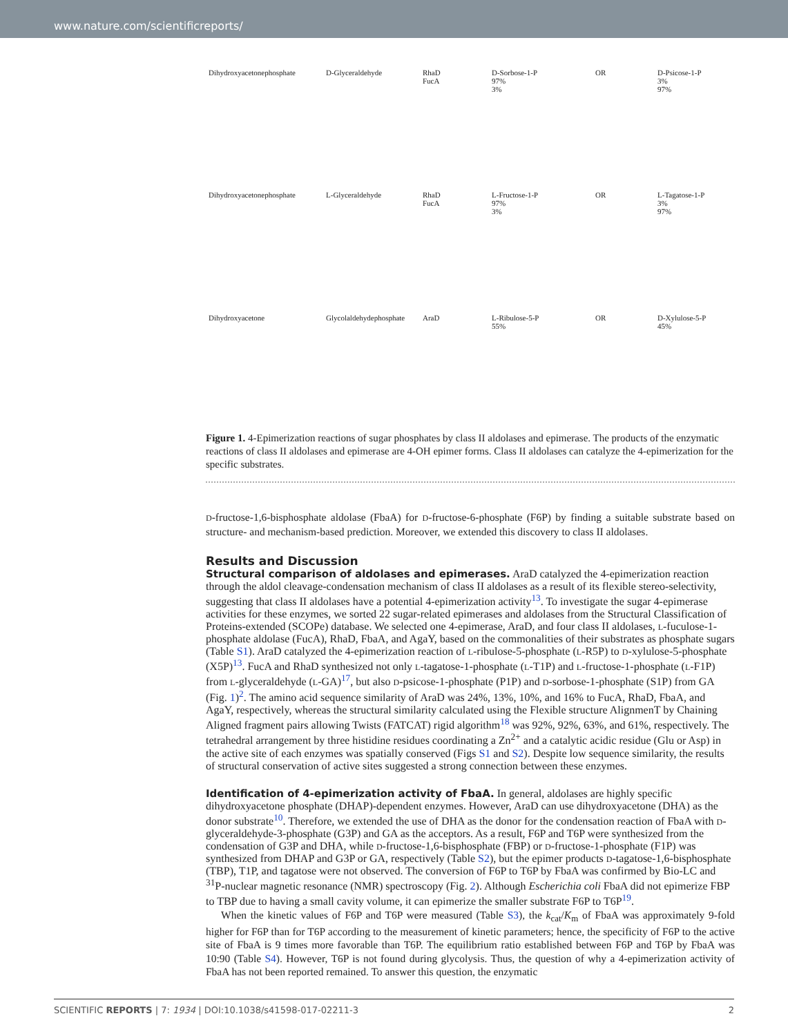www.nature.com/scientificreports/
Dihydroxyacetonephosphate
D-Glyceraldehyde
RhaD
FucA
D-Sorbose-1-P
97%
3%
OR
D-Psicose-1-P
3%
97%
Dihydroxyacetonephosphate
L-Glyceraldehyde
RhaD
FucA
L-Fructose-1-P
97%
3%
OR
L-Tagatose-1-P
3%
97%
Dihydroxyacetone
Glycolaldehydephosphate
AraD
L-Ribulose-5-P
55%
OR
D-Xylulose-5-P
45%
Figure 1. 4-Epimerization reactions of sugar phosphates by class II aldolases and epimerase. The products of the enzymatic reactions of class II aldolases and epimerase are 4-OH epimer forms. Class II aldolases can catalyze the 4-epimerization for the specific substrates.
D-fructose-1,6-bisphosphate aldolase (FbaA) for D-fructose-6-phosphate (F6P) by finding a suitable substrate based on structure- and mechanism-based prediction. Moreover, we extended this discovery to class II aldolases.
Results and Discussion
Structural comparison of aldolases and epimerases.
AraD catalyzed the 4-epimerization reaction through the aldol cleavage-condensation mechanism of class II aldolases as a result of its flexible stereo-selectivity, suggesting that class II aldolases have a potential 4-epimerization activity<sup>13</sup>. To investigate the sugar 4-epimerase activities for these enzymes, we sorted 22 sugar-related epimerases and aldolases from the Structural Classification of Proteins-extended (SCOPe) database. We selected one 4-epimerase, AraD, and four class II aldolases, L-fuculose-1-phosphate aldolase (FucA), RhaD, FbaA, and AgaY, based on the commonalities of their substrates as phosphate sugars (Table S1). AraD catalyzed the 4-epimerization reaction of L-ribulose-5-phosphate (L-R5P) to D-xylulose-5-phosphate (X5P)<sup>13</sup>. FucA and RhaD synthesized not only L-tagatose-1-phosphate (L-T1P) and L-fructose-1-phosphate (L-F1P) from L-glyceraldehyde (L-GA)<sup>17</sup>, but also D-psicose-1-phosphate (P1P) and D-sorbose-1-phosphate (S1P) from GA (Fig. 1)<sup>2</sup>. The amino acid sequence similarity of AraD was 24%, 13%, 10%, and 16% to FucA, RhaD, FbaA, and AgaY, respectively, whereas the structural similarity calculated using the Flexible structure AlignmenT by Chaining Aligned fragment pairs allowing Twists (FATCAT) rigid algorithm<sup>18</sup> was 92%, 92%, 63%, and 61%, respectively. The tetrahedral arrangement by three histidine residues coordinating a Zn<sup>2+</sup> and a catalytic acidic residue (Glu or Asp) in the active site of each enzymes was spatially conserved (Figs S1 and S2). Despite low sequence similarity, the results of structural conservation of active sites suggested a strong connection between these enzymes.
Identification of 4-epimerization activity of FbaA.
In general, aldolases are highly specific dihydroxyacetone phosphate (DHAP)-dependent enzymes. However, AraD can use dihydroxyacetone (DHA) as the donor substrate<sup>10</sup>. Therefore, we extended the use of DHA as the donor for the condensation reaction of FbaA with D-glyceraldehyde-3-phosphate (G3P) and GA as the acceptors. As a result, F6P and T6P were synthesized from the condensation of G3P and DHA, while D-fructose-1,6-bisphosphate (FBP) or D-fructose-1-phosphate (F1P) was synthesized from DHAP and G3P or GA, respectively (Table S2), but the epimer products D-tagatose-1,6-bisphosphate (TBP), T1P, and tagatose were not observed. The conversion of F6P to T6P by FbaA was confirmed by Bio-LC and <sup>31</sup>P-nuclear magnetic resonance (NMR) spectroscopy (Fig. 2). Although Escherichia coli FbaA did not epimerize FBP to TBP due to having a small cavity volume, it can epimerize the smaller substrate F6P to T6P<sup>19</sup>.
When the kinetic values of F6P and T6P were measured (Table S3), the k<sub>cat</sub>/K<sub>m</sub> of FbaA was approximately 9-fold higher for F6P than for T6P according to the measurement of kinetic parameters; hence, the specificity of F6P to the active site of FbaA is 9 times more favorable than T6P. The equilibrium ratio established between F6P and T6P by FbaA was 10:90 (Table S4). However, T6P is not found during glycolysis. Thus, the question of why a 4-epimerization activity of FbaA has not been reported remained. To answer this question, the enzymatic
SCIENTIFIC REPORTS | 7: 1934 | DOI:10.1038/s41598-017-02211-3 2